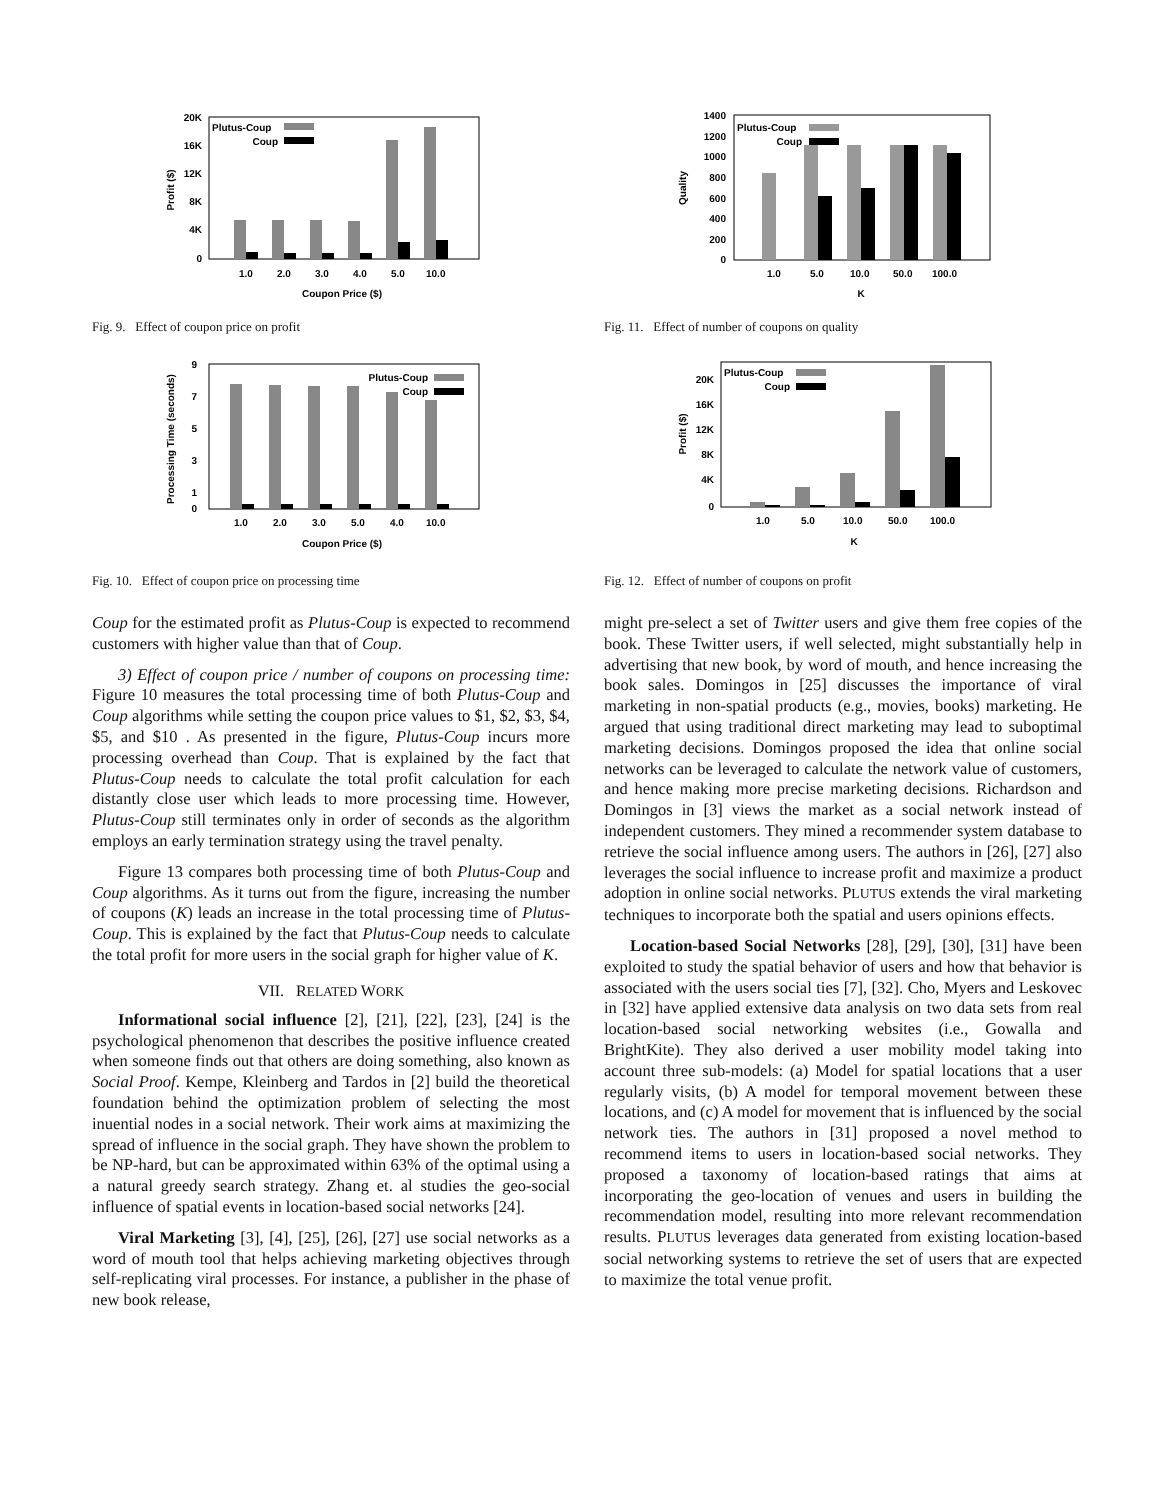20K
16K
12K
8K
4K
0
Plutus-Coup
Coup
1.0
2.0
3.0
4.0
5.0
10.0
Coupon Price ($)
Profit ($)
Fig. 9. Effect of coupon price on profit
9
7
5
3
1
0
Plutus-Coup
Coup
1.0
2.0
3.0
5.0
4.0
10.0
Coupon Price ($)
Processing Time (seconds)
Fig. 10. Effect of coupon price on processing time
Coup for the estimated profit as Plutus-Coup is expected to recommend customers with higher value than that of Coup.
3) Effect of coupon price / number of coupons on processing time: Figure 10 measures the total processing time of both Plutus-Coup and Coup algorithms while setting the coupon price values to $1, $2, $3, $4, $5, and $10 . As presented in the figure, Plutus-Coup incurs more processing overhead than Coup. That is explained by the fact that Plutus-Coup needs to calculate the total profit calculation for each distantly close user which leads to more processing time. However, Plutus-Coup still terminates only in order of seconds as the algorithm employs an early termination strategy using the travel penalty.
Figure 13 compares both processing time of both Plutus-Coup and Coup algorithms. As it turns out from the figure, increasing the number of coupons (K) leads an increase in the total processing time of Plutus-Coup. This is explained by the fact that Plutus-Coup needs to calculate the total profit for more users in the social graph for higher value of K.
VII. RELATED WORK
Informational social influence [2], [21], [22], [23], [24] is the psychological phenomenon that describes the positive influence created when someone finds out that others are doing something, also known as Social Proof. Kempe, Kleinberg and Tardos in [2] build the theoretical foundation behind the optimization problem of selecting the most inuential nodes in a social network. Their work aims at maximizing the spread of influence in the social graph. They have shown the problem to be NP-hard, but can be approximated within 63% of the optimal using a a natural greedy search strategy. Zhang et. al studies the geo-social influence of spatial events in location-based social networks [24].
Viral Marketing [3], [4], [25], [26], [27] use social networks as a word of mouth tool that helps achieving marketing objectives through self-replicating viral processes. For instance, a publisher in the phase of new book release,
1400
1200
1000
800
600
400
200
0
Plutus-Coup
Coup
1.0
5.0
10.0
50.0
100.0
K
Quality
Fig. 11. Effect of number of coupons on quality
20K
16K
12K
8K
4K
0
Plutus-Coup
Coup
1.0
5.0
10.0
50.0
100.0
K
Profit ($)
Fig. 12. Effect of number of coupons on profit
might pre-select a set of Twitter users and give them free copies of the book. These Twitter users, if well selected, might substantially help in advertising that new book, by word of mouth, and hence increasing the book sales. Domingos in [25] discusses the importance of viral marketing in non-spatial products (e.g., movies, books) marketing. He argued that using traditional direct marketing may lead to suboptimal marketing decisions. Domingos proposed the idea that online social networks can be leveraged to calculate the network value of customers, and hence making more precise marketing decisions. Richardson and Domingos in [3] views the market as a social network instead of independent customers. They mined a recommender system database to retrieve the social influence among users. The authors in [26], [27] also leverages the social influence to increase profit and maximize a product adoption in online social networks. PLUTUS extends the viral marketing techniques to incorporate both the spatial and users opinions effects.
Location-based Social Networks [28], [29], [30], [31] have been exploited to study the spatial behavior of users and how that behavior is associated with the users social ties [7], [32]. Cho, Myers and Leskovec in [32] have applied extensive data analysis on two data sets from real location-based social networking websites (i.e., Gowalla and BrightKite). They also derived a user mobility model taking into account three sub-models: (a) Model for spatial locations that a user regularly visits, (b) A model for temporal movement between these locations, and (c) A model for movement that is influenced by the social network ties. The authors in [31] proposed a novel method to recommend items to users in location-based social networks. They proposed a taxonomy of location-based ratings that aims at incorporating the geo-location of venues and users in building the recommendation model, resulting into more relevant recommendation results. PLUTUS leverages data generated from existing location-based social networking systems to retrieve the set of users that are expected to maximize the total venue profit.